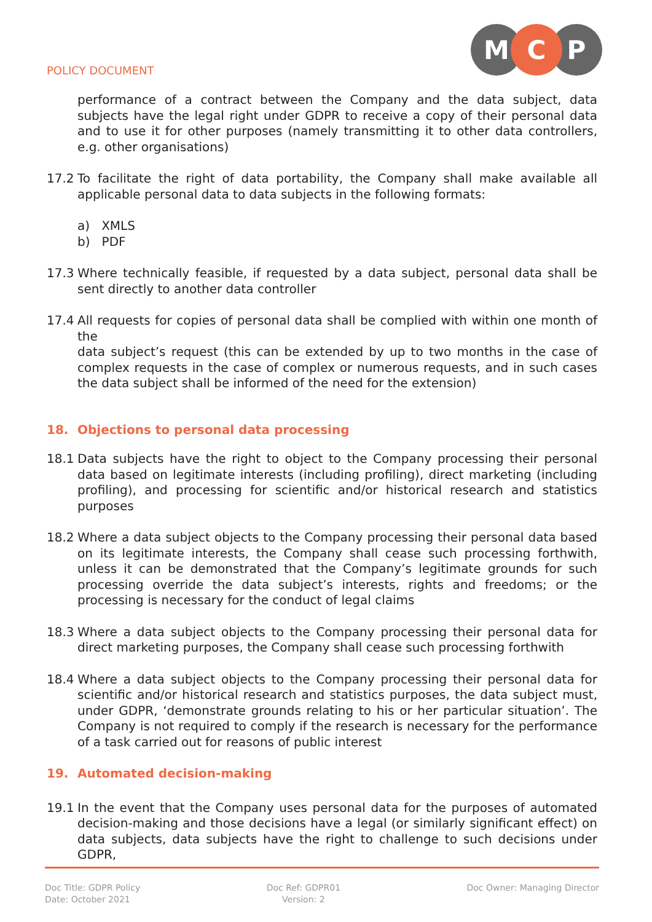POLICY DOCUMENT
M
C
P
performance of a contract between the Company and the data subject, data subjects have the legal right under GDPR to receive a copy of their personal data and to use it for other purposes (namely transmitting it to other data controllers, e.g. other organisations)
17.2 To facilitate the right of data portability, the Company shall make available all applicable personal data to data subjects in the following formats:
a) XMLS
b) PDF
17.3 Where technically feasible, if requested by a data subject, personal data shall be sent directly to another data controller
17.4 All requests for copies of personal data shall be complied with within one month of the
data subject’s request (this can be extended by up to two months in the case of complex requests in the case of complex or numerous requests, and in such cases the data subject shall be informed of the need for the extension)
18. Objections to personal data processing
18.1 Data subjects have the right to object to the Company processing their personal data based on legitimate interests (including profiling), direct marketing (including profiling), and processing for scientific and/or historical research and statistics purposes
18.2 Where a data subject objects to the Company processing their personal data based on its legitimate interests, the Company shall cease such processing forthwith, unless it can be demonstrated that the Company’s legitimate grounds for such processing override the data subject’s interests, rights and freedoms; or the processing is necessary for the conduct of legal claims
18.3 Where a data subject objects to the Company processing their personal data for direct marketing purposes, the Company shall cease such processing forthwith
18.4 Where a data subject objects to the Company processing their personal data for scientific and/or historical research and statistics purposes, the data subject must, under GDPR, ‘demonstrate grounds relating to his or her particular situation’. The Company is not required to comply if the research is necessary for the performance of a task carried out for reasons of public interest
19. Automated decision-making
19.1 In the event that the Company uses personal data for the purposes of automated decision-making and those decisions have a legal (or similarly significant effect) on data subjects, data subjects have the right to challenge to such decisions under GDPR,
Doc Title: GDPR Policy
Date: October 2021
Doc Ref: GDPR01
Version: 2
Doc Owner: Managing Director